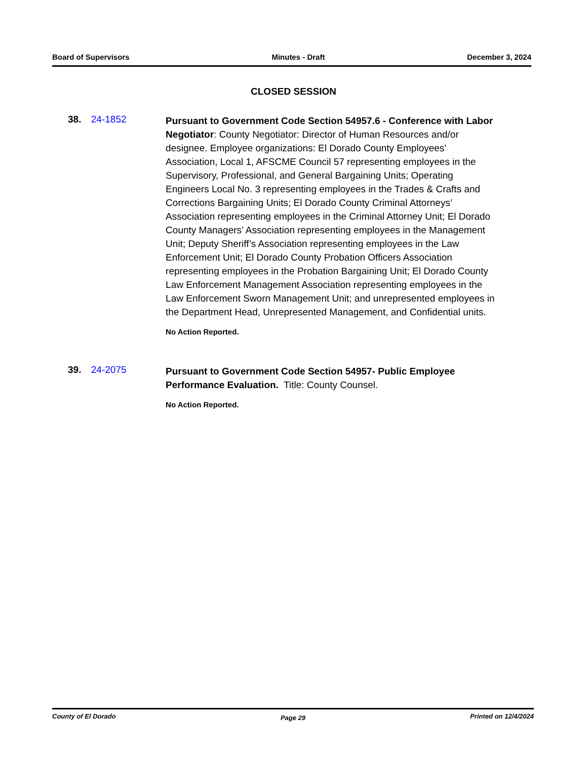Board of Supervisors Minutes - Draft December 3, 2024
CLOSED SESSION
38. 24-1852
Pursuant to Government Code Section 54957.6 - Conference with Labor Negotiator: County Negotiator: Director of Human Resources and/or designee. Employee organizations: El Dorado County Employees’ Association, Local 1, AFSCME Council 57 representing employees in the Supervisory, Professional, and General Bargaining Units; Operating Engineers Local No. 3 representing employees in the Trades & Crafts and Corrections Bargaining Units; El Dorado County Criminal Attorneys’ Association representing employees in the Criminal Attorney Unit; El Dorado County Managers’ Association representing employees in the Management Unit; Deputy Sheriff’s Association representing employees in the Law Enforcement Unit; El Dorado County Probation Officers Association representing employees in the Probation Bargaining Unit; El Dorado County Law Enforcement Management Association representing employees in the Law Enforcement Sworn Management Unit; and unrepresented employees in the Department Head, Unrepresented Management, and Confidential units.
No Action Reported.
39. 24-2075
Pursuant to Government Code Section 54957- Public Employee Performance Evaluation. Title: County Counsel.
No Action Reported.
County of El Dorado Page 29 Printed on 12/4/2024